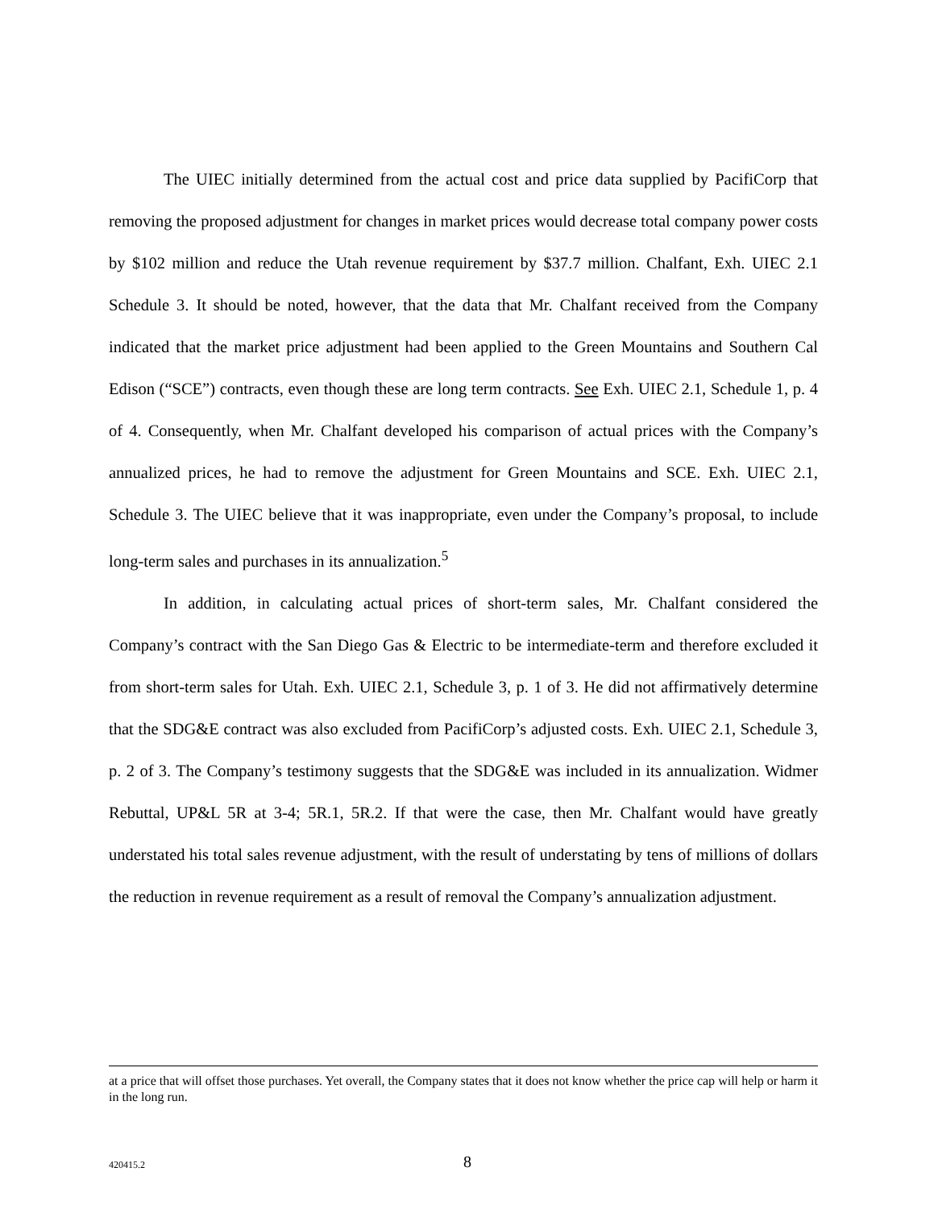The UIEC initially determined from the actual cost and price data supplied by PacifiCorp that removing the proposed adjustment for changes in market prices would decrease total company power costs by $102 million and reduce the Utah revenue requirement by $37.7 million. Chalfant, Exh. UIEC 2.1 Schedule 3. It should be noted, however, that the data that Mr. Chalfant received from the Company indicated that the market price adjustment had been applied to the Green Mountains and Southern Cal Edison (“SCE”) contracts, even though these are long term contracts. See Exh. UIEC 2.1, Schedule 1, p. 4 of 4. Consequently, when Mr. Chalfant developed his comparison of actual prices with the Company’s annualized prices, he had to remove the adjustment for Green Mountains and SCE. Exh. UIEC 2.1, Schedule 3. The UIEC believe that it was inappropriate, even under the Company’s proposal, to include long-term sales and purchases in its annualization.<sup>5</sup>
In addition, in calculating actual prices of short-term sales, Mr. Chalfant considered the Company’s contract with the San Diego Gas & Electric to be intermediate-term and therefore excluded it from short-term sales for Utah. Exh. UIEC 2.1, Schedule 3, p. 1 of 3. He did not affirmatively determine that the SDG&E contract was also excluded from PacifiCorp’s adjusted costs. Exh. UIEC 2.1, Schedule 3, p. 2 of 3. The Company’s testimony suggests that the SDG&E was included in its annualization. Widmer Rebuttal, UP&L 5R at 3-4; 5R.1, 5R.2. If that were the case, then Mr. Chalfant would have greatly understated his total sales revenue adjustment, with the result of understating by tens of millions of dollars the reduction in revenue requirement as a result of removal the Company’s annualization adjustment.
at a price that will offset those purchases. Yet overall, the Company states that it does not know whether the price cap will help or harm it in the long run.
420415.2 8